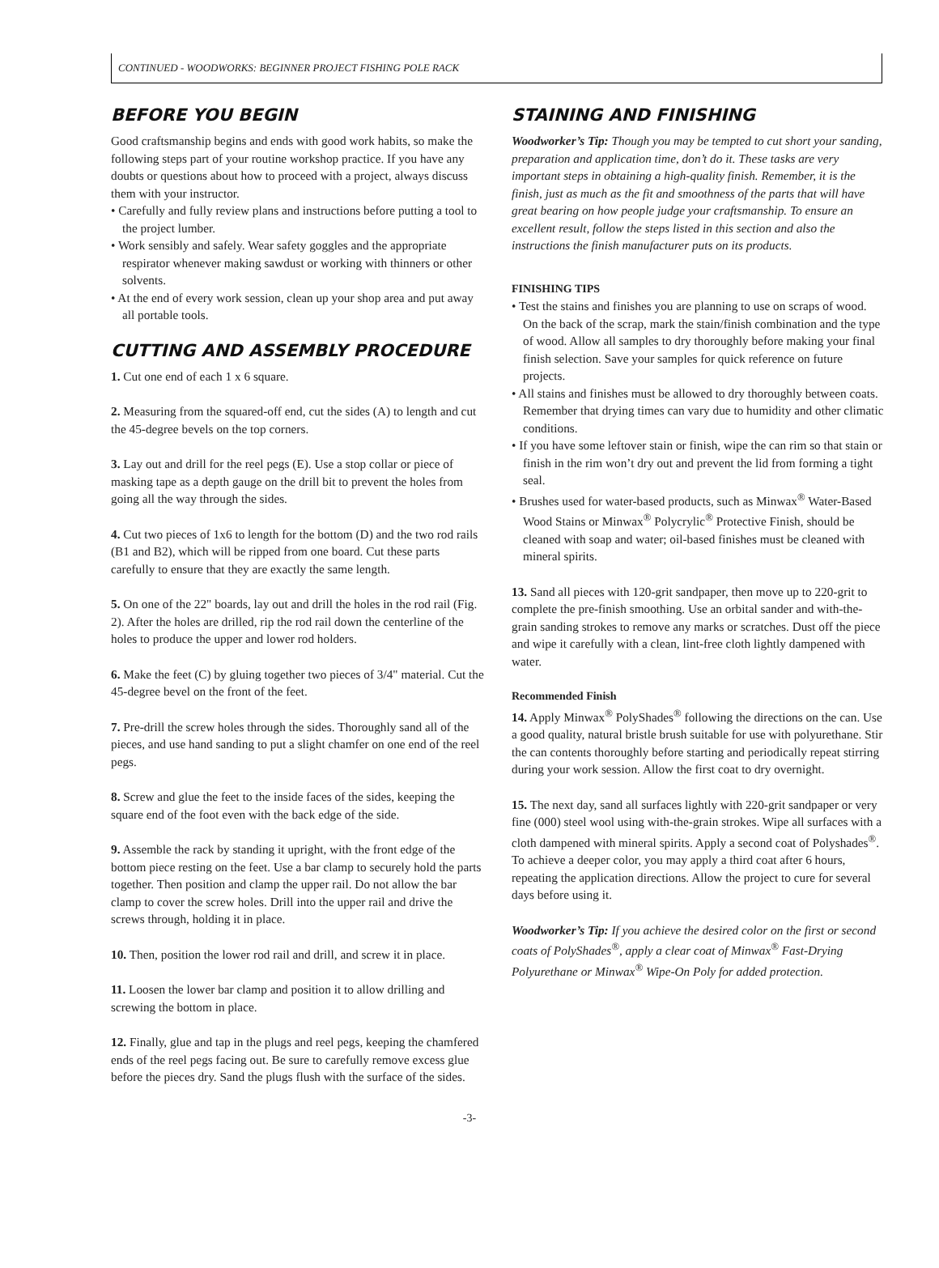CONTINUED - WOODWORKS: BEGINNER PROJECT FISHING POLE RACK
BEFORE YOU BEGIN
Good craftsmanship begins and ends with good work habits, so make the following steps part of your routine workshop practice. If you have any doubts or questions about how to proceed with a project, always discuss them with your instructor.
• Carefully and fully review plans and instructions before putting a tool to the project lumber.
• Work sensibly and safely. Wear safety goggles and the appropriate respirator whenever making sawdust or working with thinners or other solvents.
• At the end of every work session, clean up your shop area and put away all portable tools.
CUTTING AND ASSEMBLY PROCEDURE
1. Cut one end of each 1 x 6 square.
2. Measuring from the squared-off end, cut the sides (A) to length and cut the 45-degree bevels on the top corners.
3. Lay out and drill for the reel pegs (E). Use a stop collar or piece of masking tape as a depth gauge on the drill bit to prevent the holes from going all the way through the sides.
4. Cut two pieces of 1x6 to length for the bottom (D) and the two rod rails (B1 and B2), which will be ripped from one board. Cut these parts carefully to ensure that they are exactly the same length.
5. On one of the 22" boards, lay out and drill the holes in the rod rail (Fig. 2). After the holes are drilled, rip the rod rail down the centerline of the holes to produce the upper and lower rod holders.
6. Make the feet (C) by gluing together two pieces of 3/4" material. Cut the 45-degree bevel on the front of the feet.
7. Pre-drill the screw holes through the sides. Thoroughly sand all of the pieces, and use hand sanding to put a slight chamfer on one end of the reel pegs.
8. Screw and glue the feet to the inside faces of the sides, keeping the square end of the foot even with the back edge of the side.
9. Assemble the rack by standing it upright, with the front edge of the bottom piece resting on the feet. Use a bar clamp to securely hold the parts together. Then position and clamp the upper rail. Do not allow the bar clamp to cover the screw holes. Drill into the upper rail and drive the screws through, holding it in place.
10. Then, position the lower rod rail and drill, and screw it in place.
11. Loosen the lower bar clamp and position it to allow drilling and screwing the bottom in place.
12. Finally, glue and tap in the plugs and reel pegs, keeping the chamfered ends of the reel pegs facing out. Be sure to carefully remove excess glue before the pieces dry. Sand the plugs flush with the surface of the sides.
STAINING AND FINISHING
Woodworker’s Tip: Though you may be tempted to cut short your sanding, preparation and application time, don’t do it. These tasks are very important steps in obtaining a high-quality finish. Remember, it is the finish, just as much as the fit and smoothness of the parts that will have great bearing on how people judge your craftsmanship. To ensure an excellent result, follow the steps listed in this section and also the instructions the finish manufacturer puts on its products.
FINISHING TIPS
• Test the stains and finishes you are planning to use on scraps of wood. On the back of the scrap, mark the stain/finish combination and the type of wood. Allow all samples to dry thoroughly before making your final finish selection. Save your samples for quick reference on future projects.
• All stains and finishes must be allowed to dry thoroughly between coats. Remember that drying times can vary due to humidity and other climatic conditions.
• If you have some leftover stain or finish, wipe the can rim so that stain or finish in the rim won’t dry out and prevent the lid from forming a tight seal.
• Brushes used for water-based products, such as Minwax<sup>®</sup> Water-Based Wood Stains or Minwax<sup>®</sup> Polycrylic<sup>®</sup> Protective Finish, should be cleaned with soap and water; oil-based finishes must be cleaned with mineral spirits.
13. Sand all pieces with 120-grit sandpaper, then move up to 220-grit to complete the pre-finish smoothing. Use an orbital sander and with-the-grain sanding strokes to remove any marks or scratches. Dust off the piece and wipe it carefully with a clean, lint-free cloth lightly dampened with water.
Recommended Finish
14. Apply Minwax<sup>®</sup> PolyShades<sup>®</sup> following the directions on the can. Use a good quality, natural bristle brush suitable for use with polyurethane. Stir the can contents thoroughly before starting and periodically repeat stirring during your work session. Allow the first coat to dry overnight.
15. The next day, sand all surfaces lightly with 220-grit sandpaper or very fine (000) steel wool using with-the-grain strokes. Wipe all surfaces with a cloth dampened with mineral spirits. Apply a second coat of Polyshades<sup>®</sup>. To achieve a deeper color, you may apply a third coat after 6 hours, repeating the application directions. Allow the project to cure for several days before using it.
Woodworker’s Tip: If you achieve the desired color on the first or second coats of PolyShades<sup>®</sup>, apply a clear coat of Minwax<sup>®</sup> Fast-Drying Polyurethane or Minwax<sup>®</sup> Wipe-On Poly for added protection.
-3-